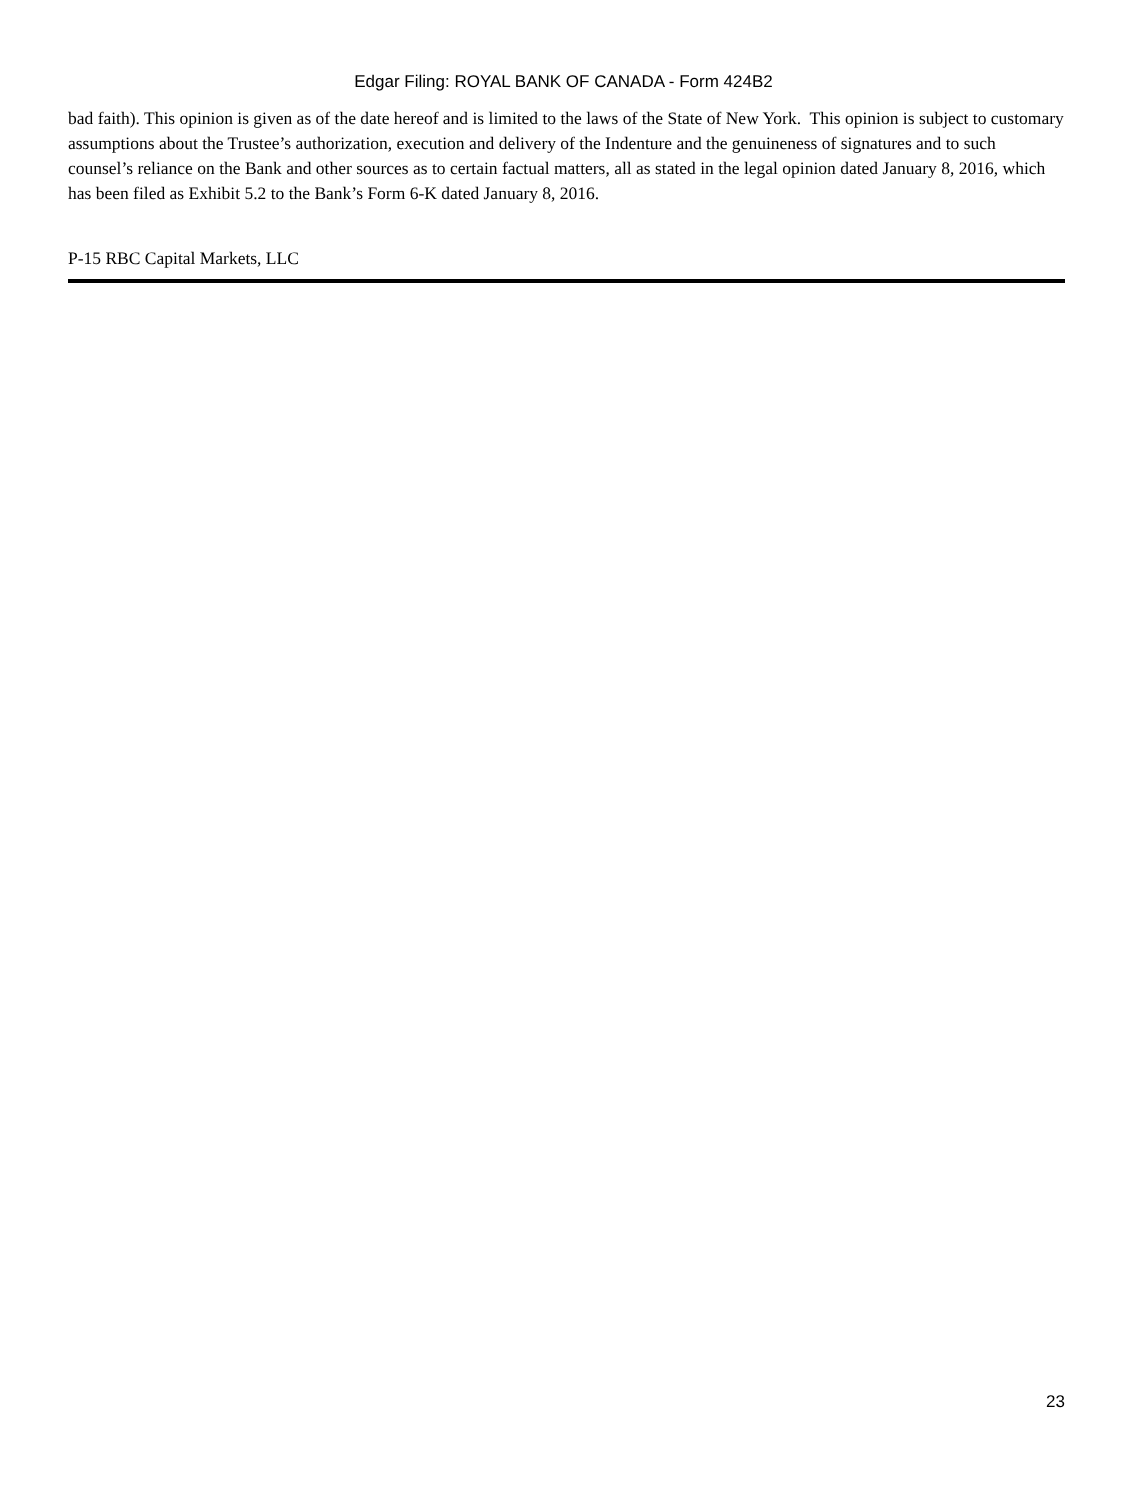Edgar Filing: ROYAL BANK OF CANADA - Form 424B2
bad faith). This opinion is given as of the date hereof and is limited to the laws of the State of New York. This opinion is subject to customary assumptions about the Trustee’s authorization, execution and delivery of the Indenture and the genuineness of signatures and to such counsel’s reliance on the Bank and other sources as to certain factual matters, all as stated in the legal opinion dated January 8, 2016, which has been filed as Exhibit 5.2 to the Bank’s Form 6-K dated January 8, 2016.
P-15 RBC Capital Markets, LLC
23